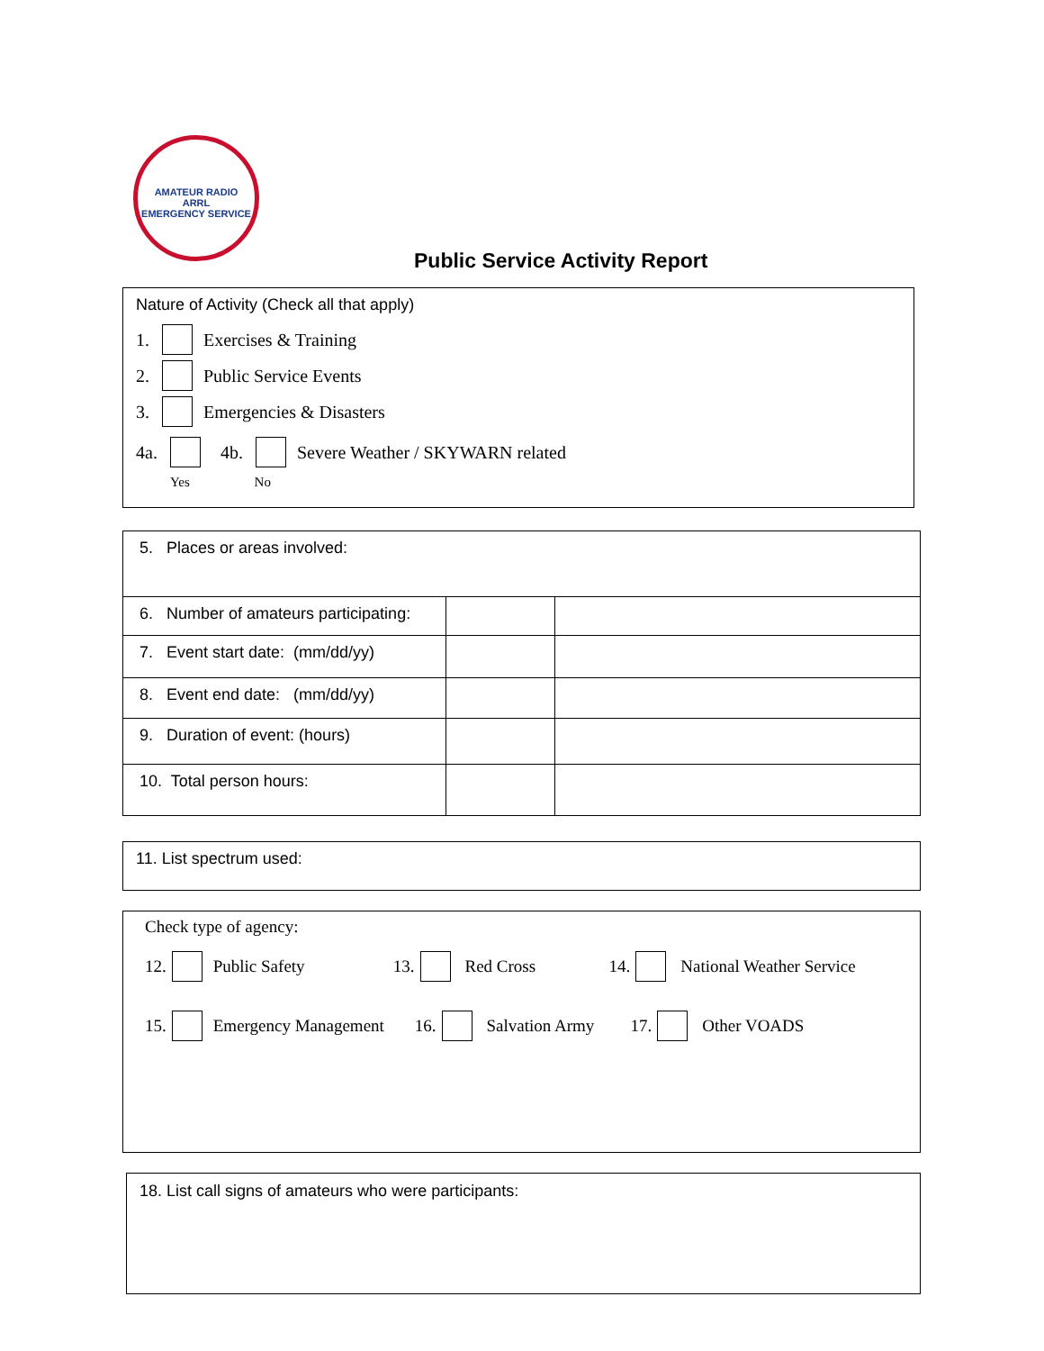AMATEUR RADIO
ARRL
EMERGENCY SERVICE
Public Service Activity Report
Nature of Activity (Check all that apply)
1. Exercises & Training
2. Public Service Events
3. Emergencies & Disasters
4a. 4b. Severe Weather / SKYWARN related
Yes No
| 5. Places or areas involved: | | |
| 6. Number of amateurs participating: | | |
| 7. Event start date: (mm/dd/yy) | | |
| 8. Event end date: (mm/dd/yy) | | |
| 9. Duration of event: (hours) | | |
| 10. Total person hours: | | |
11. List spectrum used:
Check type of agency:
12. Public Safety 13. Red Cross 14. National Weather Service
15. Emergency Management 16. Salvation Army 17. Other VOADS
18. List call signs of amateurs who were participants: